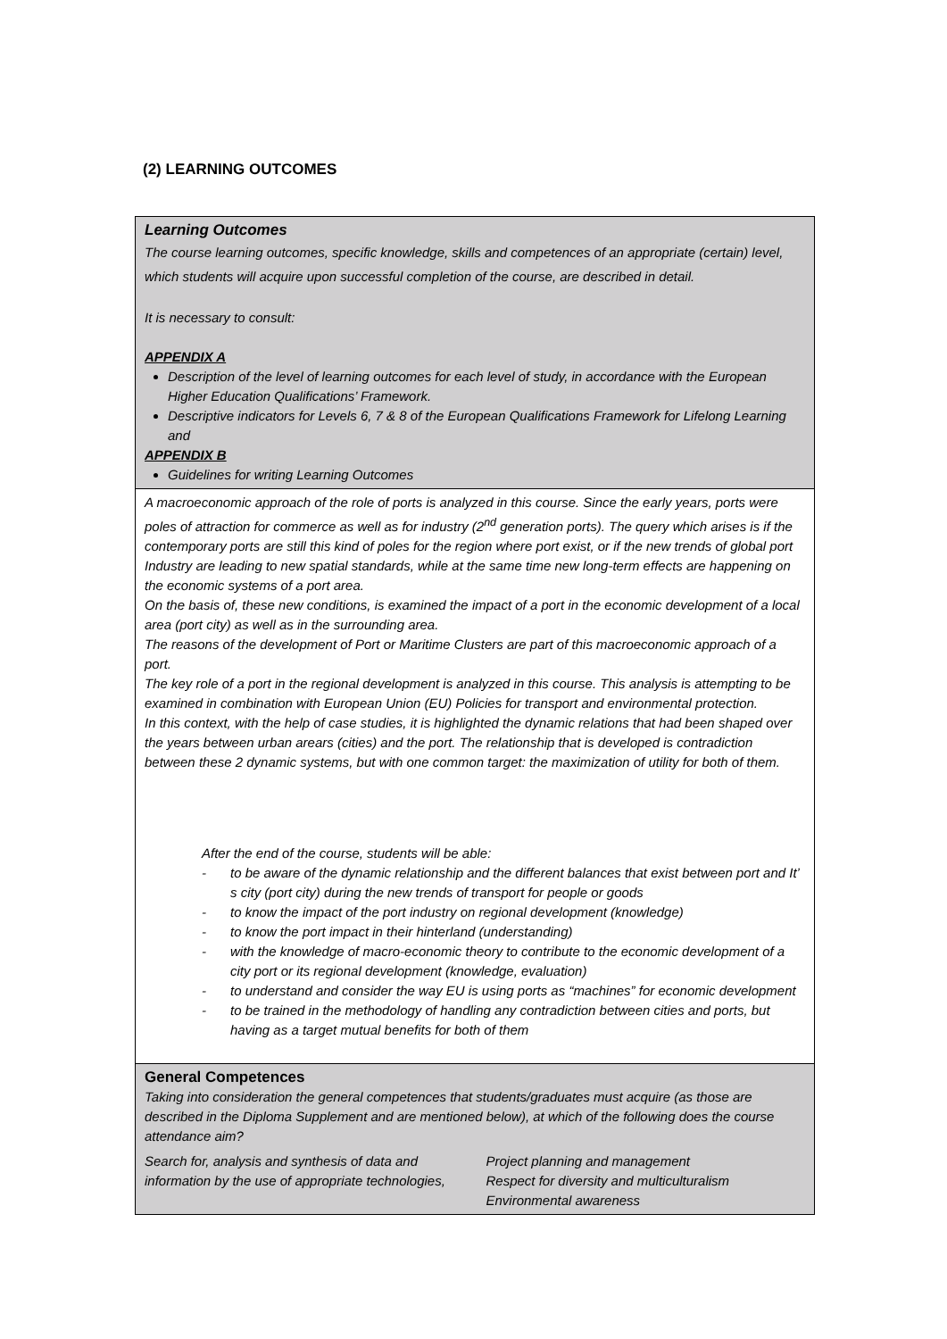(2) LEARNING OUTCOMES
| Learning Outcomes The course learning outcomes, specific knowledge, skills and competences of an appropriate (certain) level, which students will acquire upon successful completion of the course, are described in detail. It is necessary to consult: APPENDIX A Description of the level of learning outcomes for each level of study, in accordance with the European Higher Education Qualifications’ Framework. Descriptive indicators for Levels 6, 7 & 8 of the European Qualifications Framework for Lifelong Learning and APPENDIX B Guidelines for writing Learning Outcomes |
| A macroeconomic approach of the role of ports is analyzed in this course. Since the early years, ports were poles of attraction for commerce as well as for industry (2<sup>nd</sup> generation ports). The query which arises is if the contemporary ports are still this kind of poles for the region where port exist, or if the new trends of global port Industry are leading to new spatial standards, while at the same time new long-term effects are happening on the economic systems of a port area. On the basis of, these new conditions, is examined the impact of a port in the economic development of a local area (port city) as well as in the surrounding area. The reasons of the development of Port or Maritime Clusters are part of this macroeconomic approach of a port. The key role of a port in the regional development is analyzed in this course. This analysis is attempting to be examined in combination with European Union (EU) Policies for transport and environmental protection. In this context, with the help of case studies, it is highlighted the dynamic relations that had been shaped over the years between urban arears (cities) and the port. The relationship that is developed is contradiction between these 2 dynamic systems, but with one common target: the maximization of utility for both of them. After the end of the course, students will be able: - to be aware of the dynamic relationship and the different balances that exist between port and It’ s city (port city) during the new trends of transport for people or goods - to know the impact of the port industry on regional development (knowledge) - to know the port impact in their hinterland (understanding) - with the knowledge of macro-economic theory to contribute to the economic development of a city port or its regional development (knowledge, evaluation) - to understand and consider the way EU is using ports as “machines” for economic development - to be trained in the methodology of handling any contradiction between cities and ports, but having as a target mutual benefits for both of them |
| General Competences Taking into consideration the general competences that students/graduates must acquire (as those are described in the Diploma Supplement and are mentioned below), at which of the following does the course attendance aim? Search for, analysis and synthesis of data and information by the use of appropriate technologies, Project planning and management Respect for diversity and multiculturalism Environmental awareness |